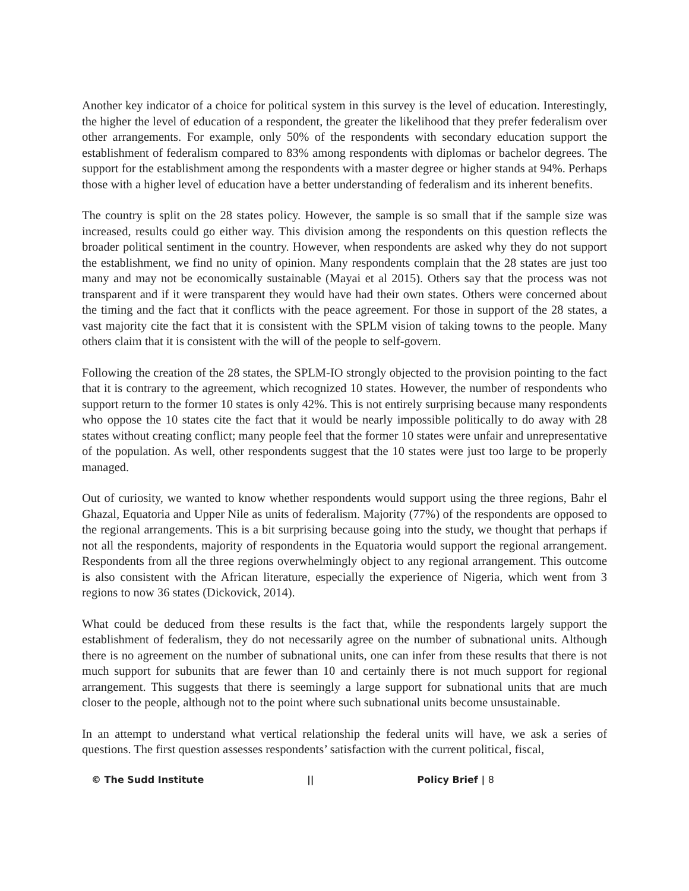Another key indicator of a choice for political system in this survey is the level of education. Interestingly, the higher the level of education of a respondent, the greater the likelihood that they prefer federalism over other arrangements. For example, only 50% of the respondents with secondary education support the establishment of federalism compared to 83% among respondents with diplomas or bachelor degrees. The support for the establishment among the respondents with a master degree or higher stands at 94%. Perhaps those with a higher level of education have a better understanding of federalism and its inherent benefits.
The country is split on the 28 states policy. However, the sample is so small that if the sample size was increased, results could go either way. This division among the respondents on this question reflects the broader political sentiment in the country. However, when respondents are asked why they do not support the establishment, we find no unity of opinion. Many respondents complain that the 28 states are just too many and may not be economically sustainable (Mayai et al 2015). Others say that the process was not transparent and if it were transparent they would have had their own states. Others were concerned about the timing and the fact that it conflicts with the peace agreement. For those in support of the 28 states, a vast majority cite the fact that it is consistent with the SPLM vision of taking towns to the people. Many others claim that it is consistent with the will of the people to self-govern.
Following the creation of the 28 states, the SPLM-IO strongly objected to the provision pointing to the fact that it is contrary to the agreement, which recognized 10 states. However, the number of respondents who support return to the former 10 states is only 42%. This is not entirely surprising because many respondents who oppose the 10 states cite the fact that it would be nearly impossible politically to do away with 28 states without creating conflict; many people feel that the former 10 states were unfair and unrepresentative of the population. As well, other respondents suggest that the 10 states were just too large to be properly managed.
Out of curiosity, we wanted to know whether respondents would support using the three regions, Bahr el Ghazal, Equatoria and Upper Nile as units of federalism. Majority (77%) of the respondents are opposed to the regional arrangements. This is a bit surprising because going into the study, we thought that perhaps if not all the respondents, majority of respondents in the Equatoria would support the regional arrangement. Respondents from all the three regions overwhelmingly object to any regional arrangement. This outcome is also consistent with the African literature, especially the experience of Nigeria, which went from 3 regions to now 36 states (Dickovick, 2014).
What could be deduced from these results is the fact that, while the respondents largely support the establishment of federalism, they do not necessarily agree on the number of subnational units. Although there is no agreement on the number of subnational units, one can infer from these results that there is not much support for subunits that are fewer than 10 and certainly there is not much support for regional arrangement. This suggests that there is seemingly a large support for subnational units that are much closer to the people, although not to the point where such subnational units become unsustainable.
In an attempt to understand what vertical relationship the federal units will have, we ask a series of questions. The first question assesses respondents’ satisfaction with the current political, fiscal,
© The Sudd Institute || Policy Brief | 8